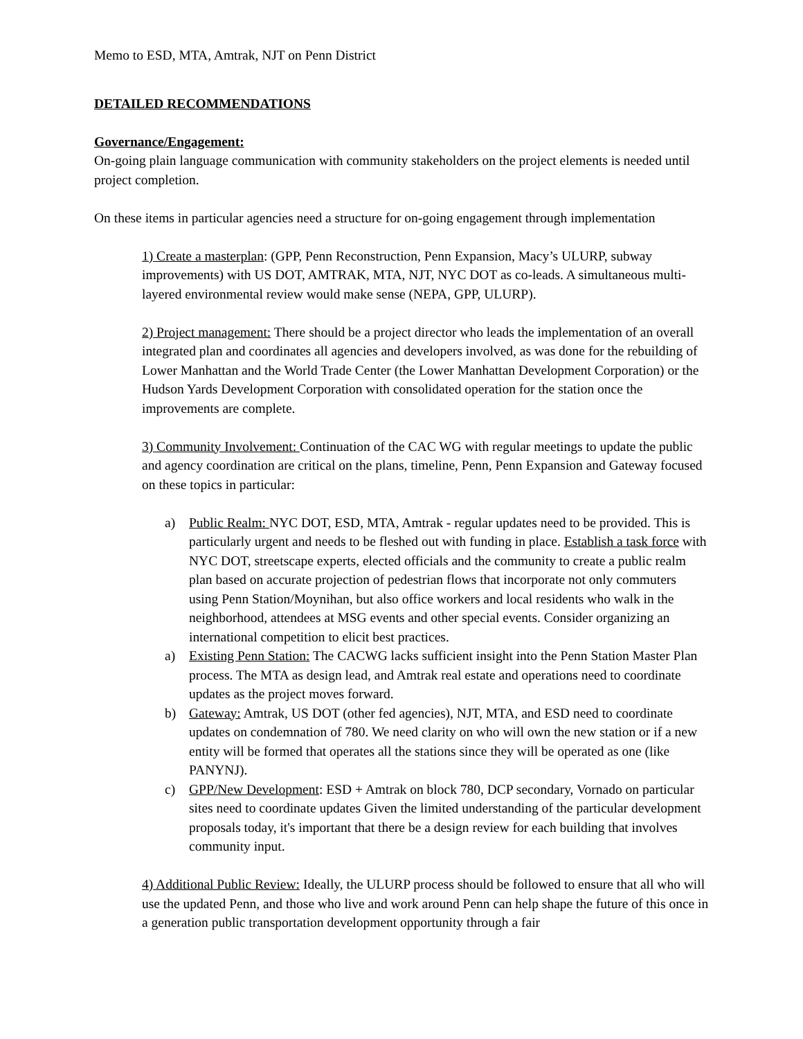Memo to ESD, MTA, Amtrak, NJT on Penn District
DETAILED RECOMMENDATIONS
Governance/Engagement:
On-going plain language communication with community stakeholders on the project elements is needed until project completion.
On these items in particular agencies need a structure for on-going engagement through implementation
1) Create a masterplan: (GPP, Penn Reconstruction, Penn Expansion, Macy’s ULURP, subway improvements) with US DOT, AMTRAK, MTA, NJT, NYC DOT as co-leads. A simultaneous multi-layered environmental review would make sense (NEPA, GPP, ULURP).
2) Project management: There should be a project director who leads the implementation of an overall integrated plan and coordinates all agencies and developers involved, as was done for the rebuilding of Lower Manhattan and the World Trade Center (the Lower Manhattan Development Corporation) or the Hudson Yards Development Corporation with consolidated operation for the station once the improvements are complete.
3) Community Involvement: Continuation of the CAC WG with regular meetings to update the public and agency coordination are critical on the plans, timeline, Penn, Penn Expansion and Gateway focused on these topics in particular:
a) Public Realm: NYC DOT, ESD, MTA, Amtrak - regular updates need to be provided. This is particularly urgent and needs to be fleshed out with funding in place. Establish a task force with NYC DOT, streetscape experts, elected officials and the community to create a public realm plan based on accurate projection of pedestrian flows that incorporate not only commuters using Penn Station/Moynihan, but also office workers and local residents who walk in the neighborhood, attendees at MSG events and other special events. Consider organizing an international competition to elicit best practices.
a) Existing Penn Station: The CACWG lacks sufficient insight into the Penn Station Master Plan process. The MTA as design lead, and Amtrak real estate and operations need to coordinate updates as the project moves forward.
b) Gateway: Amtrak, US DOT (other fed agencies), NJT, MTA, and ESD need to coordinate updates on condemnation of 780. We need clarity on who will own the new station or if a new entity will be formed that operates all the stations since they will be operated as one (like PANYNJ).
c) GPP/New Development: ESD + Amtrak on block 780, DCP secondary, Vornado on particular sites need to coordinate updates Given the limited understanding of the particular development proposals today, it's important that there be a design review for each building that involves community input.
4) Additional Public Review: Ideally, the ULURP process should be followed to ensure that all who will use the updated Penn, and those who live and work around Penn can help shape the future of this once in a generation public transportation development opportunity through a fair